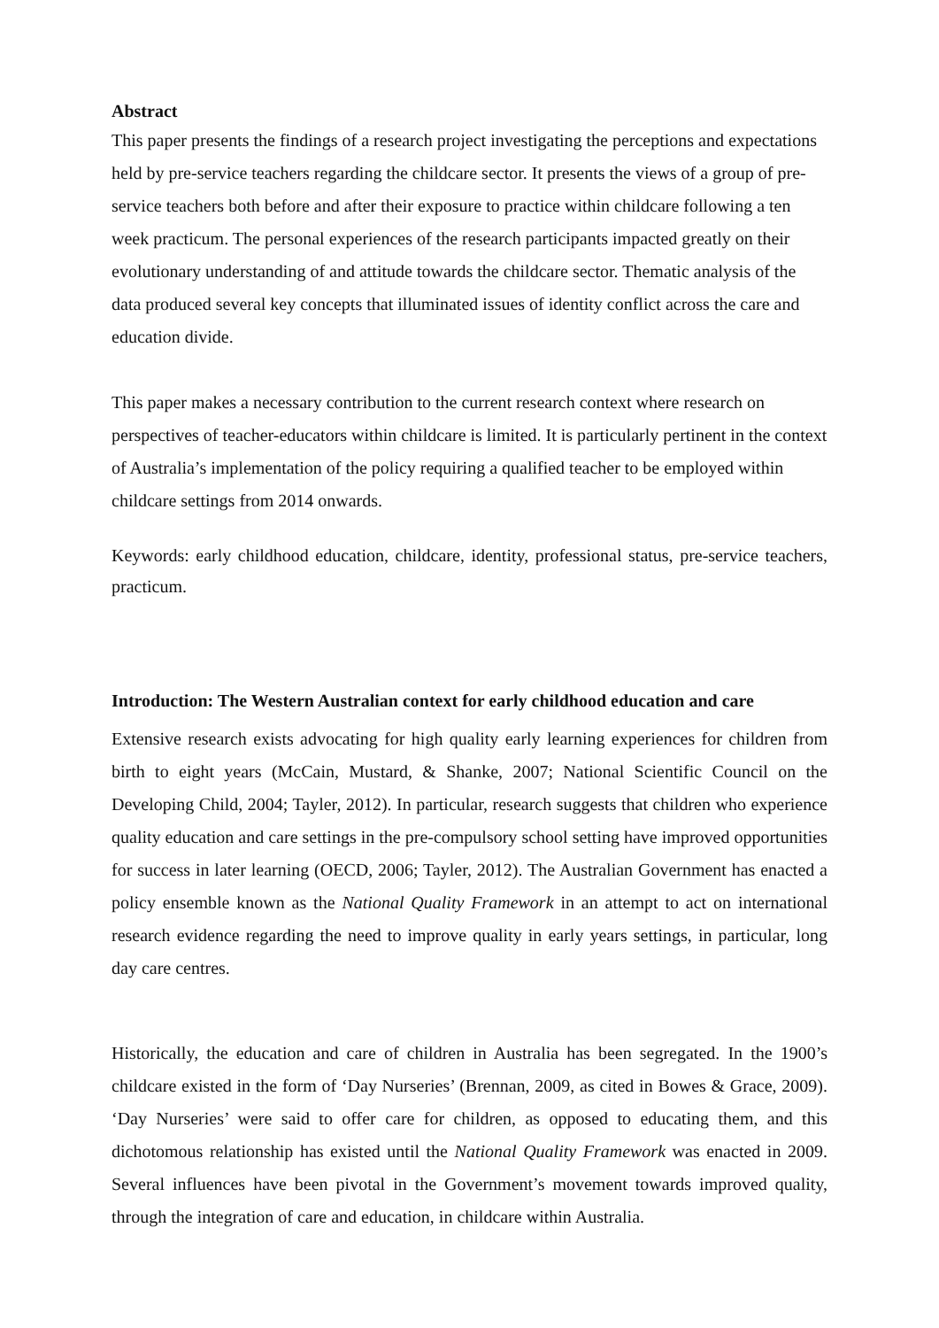Abstract
This paper presents the findings of a research project investigating the perceptions and expectations held by pre-service teachers regarding the childcare sector. It presents the views of a group of pre-service teachers both before and after their exposure to practice within childcare following a ten week practicum. The personal experiences of the research participants impacted greatly on their evolutionary understanding of and attitude towards the childcare sector. Thematic analysis of the data produced several key concepts that illuminated issues of identity conflict across the care and education divide.
This paper makes a necessary contribution to the current research context where research on perspectives of teacher-educators within childcare is limited. It is particularly pertinent in the context of Australia’s implementation of the policy requiring a qualified teacher to be employed within childcare settings from 2014 onwards.
Keywords: early childhood education, childcare, identity, professional status, pre-service teachers, practicum.
Introduction: The Western Australian context for early childhood education and care
Extensive research exists advocating for high quality early learning experiences for children from birth to eight years (McCain, Mustard, & Shanke, 2007; National Scientific Council on the Developing Child, 2004; Tayler, 2012). In particular, research suggests that children who experience quality education and care settings in the pre-compulsory school setting have improved opportunities for success in later learning (OECD, 2006; Tayler, 2012). The Australian Government has enacted a policy ensemble known as the National Quality Framework in an attempt to act on international research evidence regarding the need to improve quality in early years settings, in particular, long day care centres.
Historically, the education and care of children in Australia has been segregated. In the 1900’s childcare existed in the form of ‘Day Nurseries’ (Brennan, 2009, as cited in Bowes & Grace, 2009). ‘Day Nurseries’ were said to offer care for children, as opposed to educating them, and this dichotomous relationship has existed until the National Quality Framework was enacted in 2009. Several influences have been pivotal in the Government’s movement towards improved quality, through the integration of care and education, in childcare within Australia.